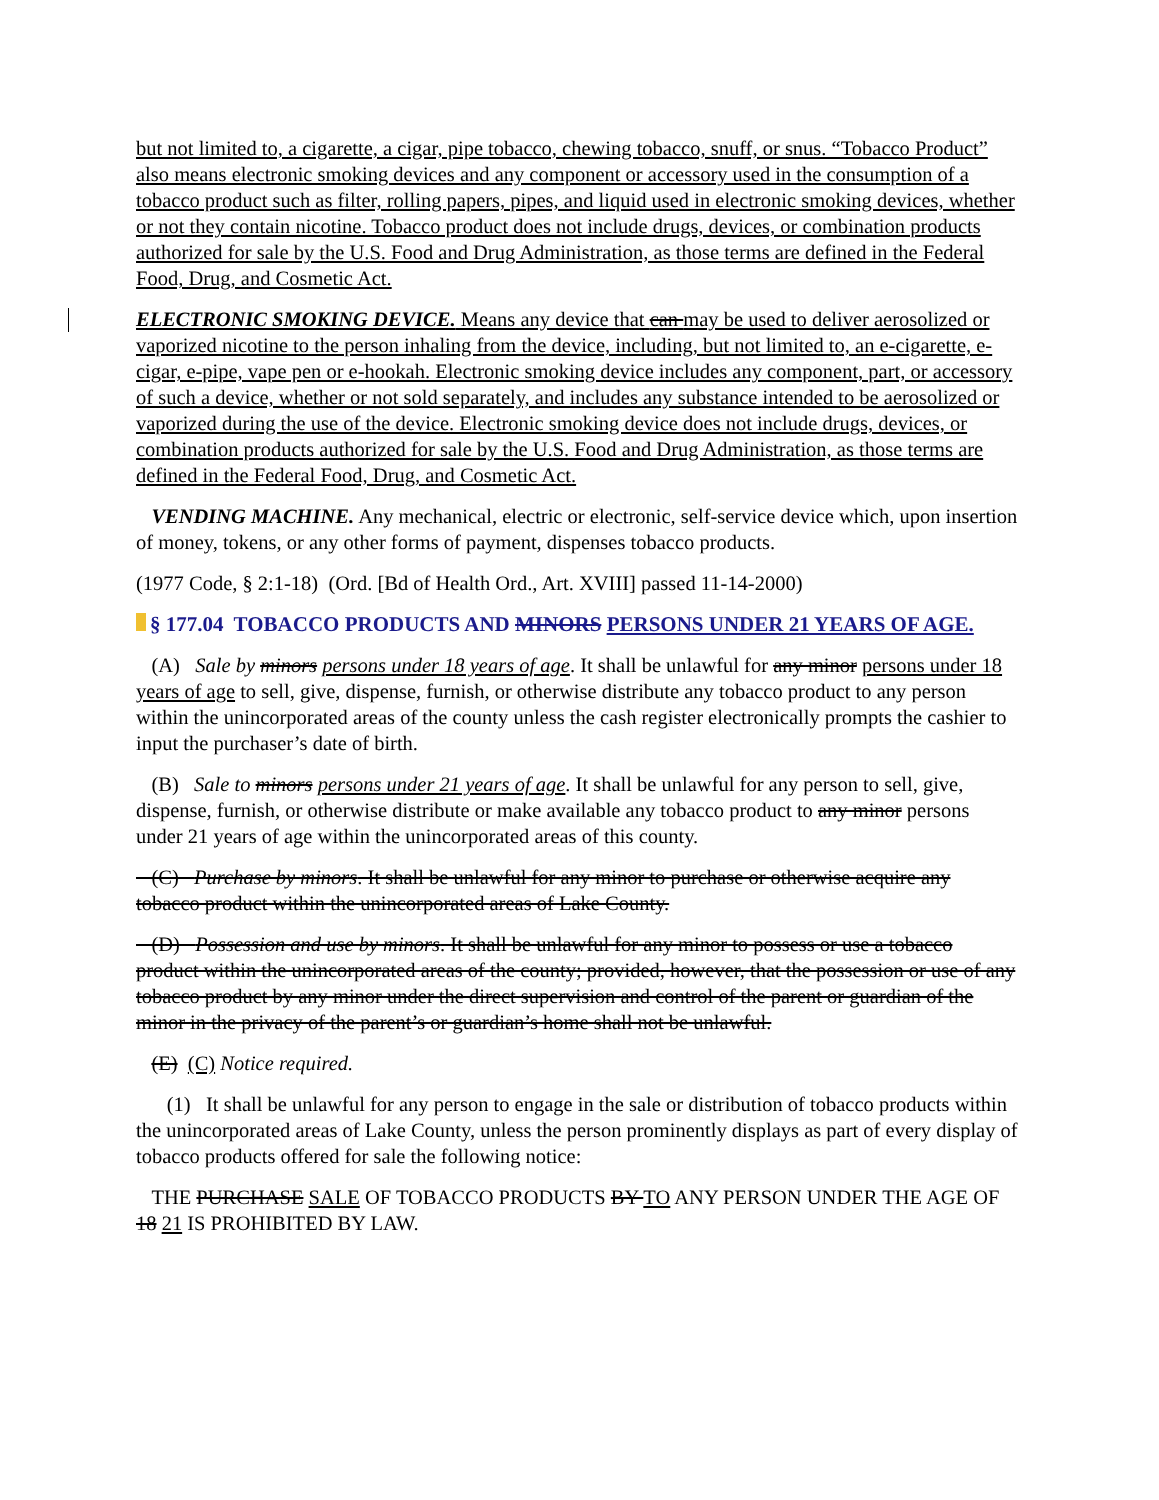but not limited to, a cigarette, a cigar, pipe tobacco, chewing tobacco, snuff, or snus. “Tobacco Product” also means electronic smoking devices and any component or accessory used in the consumption of a tobacco product such as filter, rolling papers, pipes, and liquid used in electronic smoking devices, whether or not they contain nicotine. Tobacco product does not include drugs, devices, or combination products authorized for sale by the U.S. Food and Drug Administration, as those terms are defined in the Federal Food, Drug, and Cosmetic Act.
ELECTRONIC SMOKING DEVICE. Means any device that can may be used to deliver aerosolized or vaporized nicotine to the person inhaling from the device, including, but not limited to, an e-cigarette, e-cigar, e-pipe, vape pen or e-hookah. Electronic smoking device includes any component, part, or accessory of such a device, whether or not sold separately, and includes any substance intended to be aerosolized or vaporized during the use of the device. Electronic smoking device does not include drugs, devices, or combination products authorized for sale by the U.S. Food and Drug Administration, as those terms are defined in the Federal Food, Drug, and Cosmetic Act.
VENDING MACHINE. Any mechanical, electric or electronic, self-service device which, upon insertion of money, tokens, or any other forms of payment, dispenses tobacco products.
(1977 Code, § 2:1-18) (Ord. [Bd of Health Ord., Art. XVIII] passed 11-14-2000)
§ 177.04 TOBACCO PRODUCTS AND MINORS PERSONS UNDER 21 YEARS OF AGE.
(A) Sale by minors persons under 18 years of age. It shall be unlawful for any minor persons under 18 years of age to sell, give, dispense, furnish, or otherwise distribute any tobacco product to any person within the unincorporated areas of the county unless the cash register electronically prompts the cashier to input the purchaser’s date of birth.
(B) Sale to minors persons under 21 years of age. It shall be unlawful for any person to sell, give, dispense, furnish, or otherwise distribute or make available any tobacco product to any minor persons under 21 years of age within the unincorporated areas of this county.
(C) Purchase by minors. It shall be unlawful for any minor to purchase or otherwise acquire any tobacco product within the unincorporated areas of Lake County.
(D) Possession and use by minors. It shall be unlawful for any minor to possess or use a tobacco product within the unincorporated areas of the county; provided, however, that the possession or use of any tobacco product by any minor under the direct supervision and control of the parent or guardian of the minor in the privacy of the parent’s or guardian’s home shall not be unlawful.
(E) (C) Notice required.
(1) It shall be unlawful for any person to engage in the sale or distribution of tobacco products within the unincorporated areas of Lake County, unless the person prominently displays as part of every display of tobacco products offered for sale the following notice:
THE PURCHASE SALE OF TOBACCO PRODUCTS BY TO ANY PERSON UNDER THE AGE OF 18 21 IS PROHIBITED BY LAW.